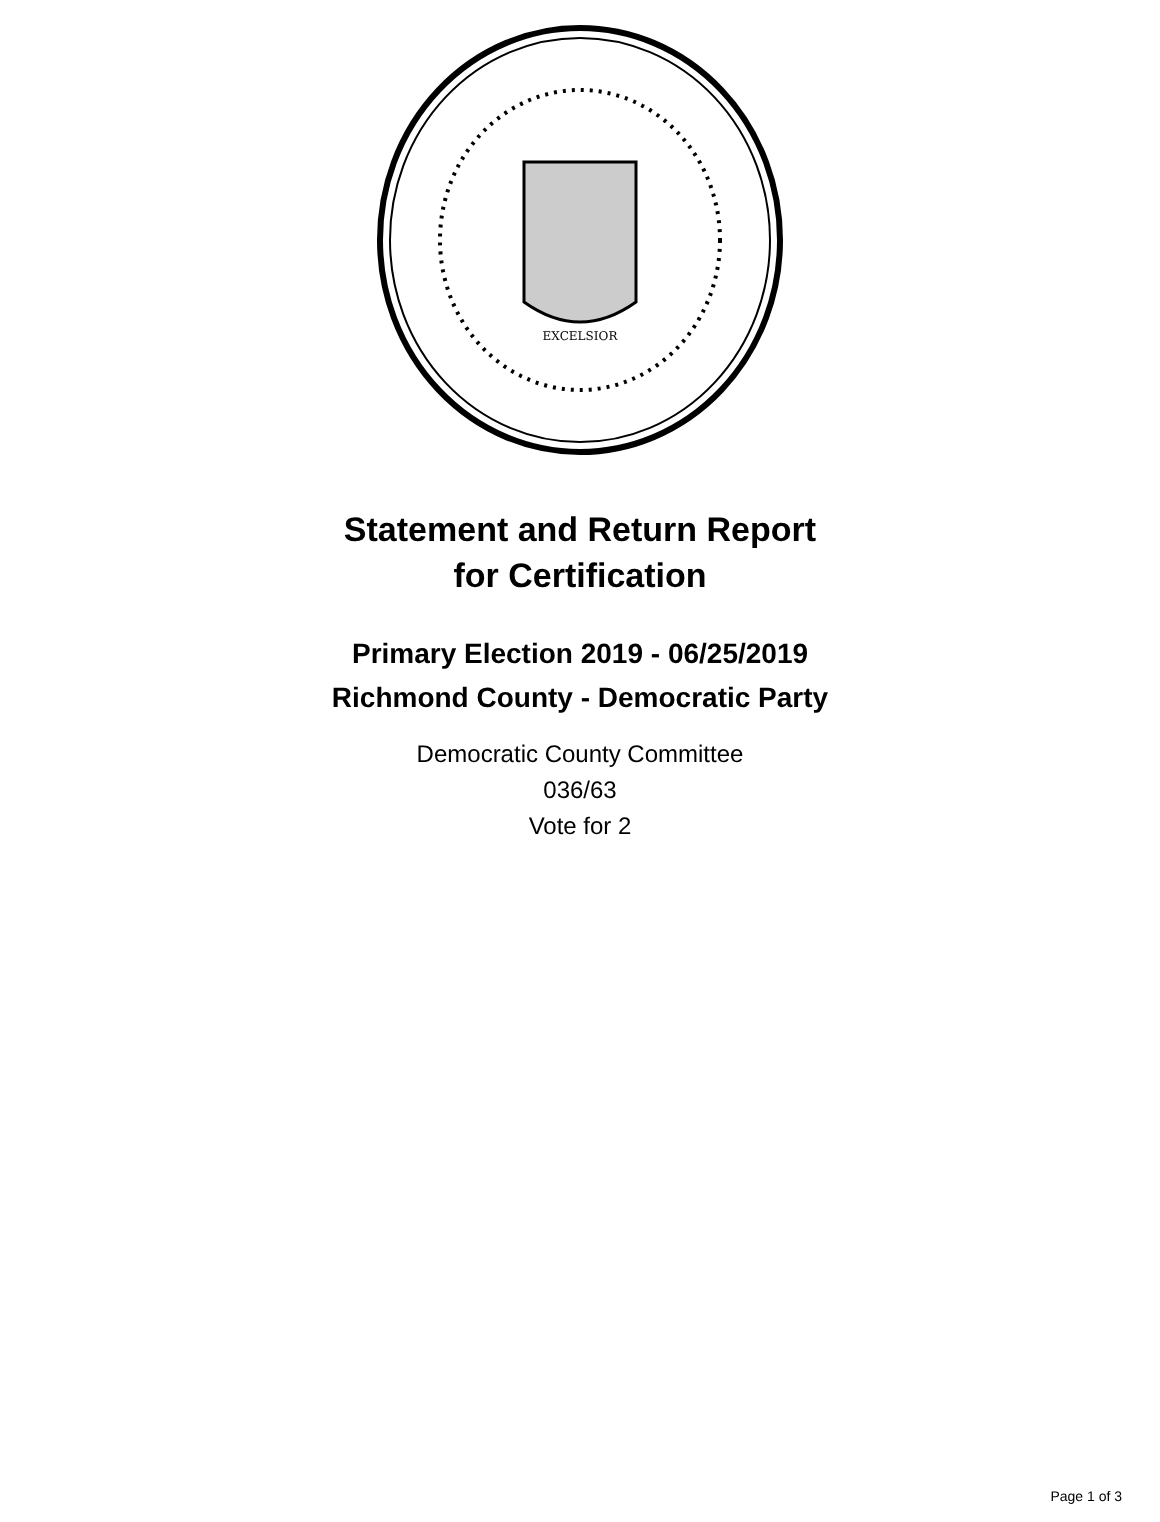EXCELSIOR
Statement and Return Report
for Certification
Primary Election 2019 - 06/25/2019
Richmond County - Democratic Party
Democratic County Committee
036/63
Vote for 2
Page 1 of 3